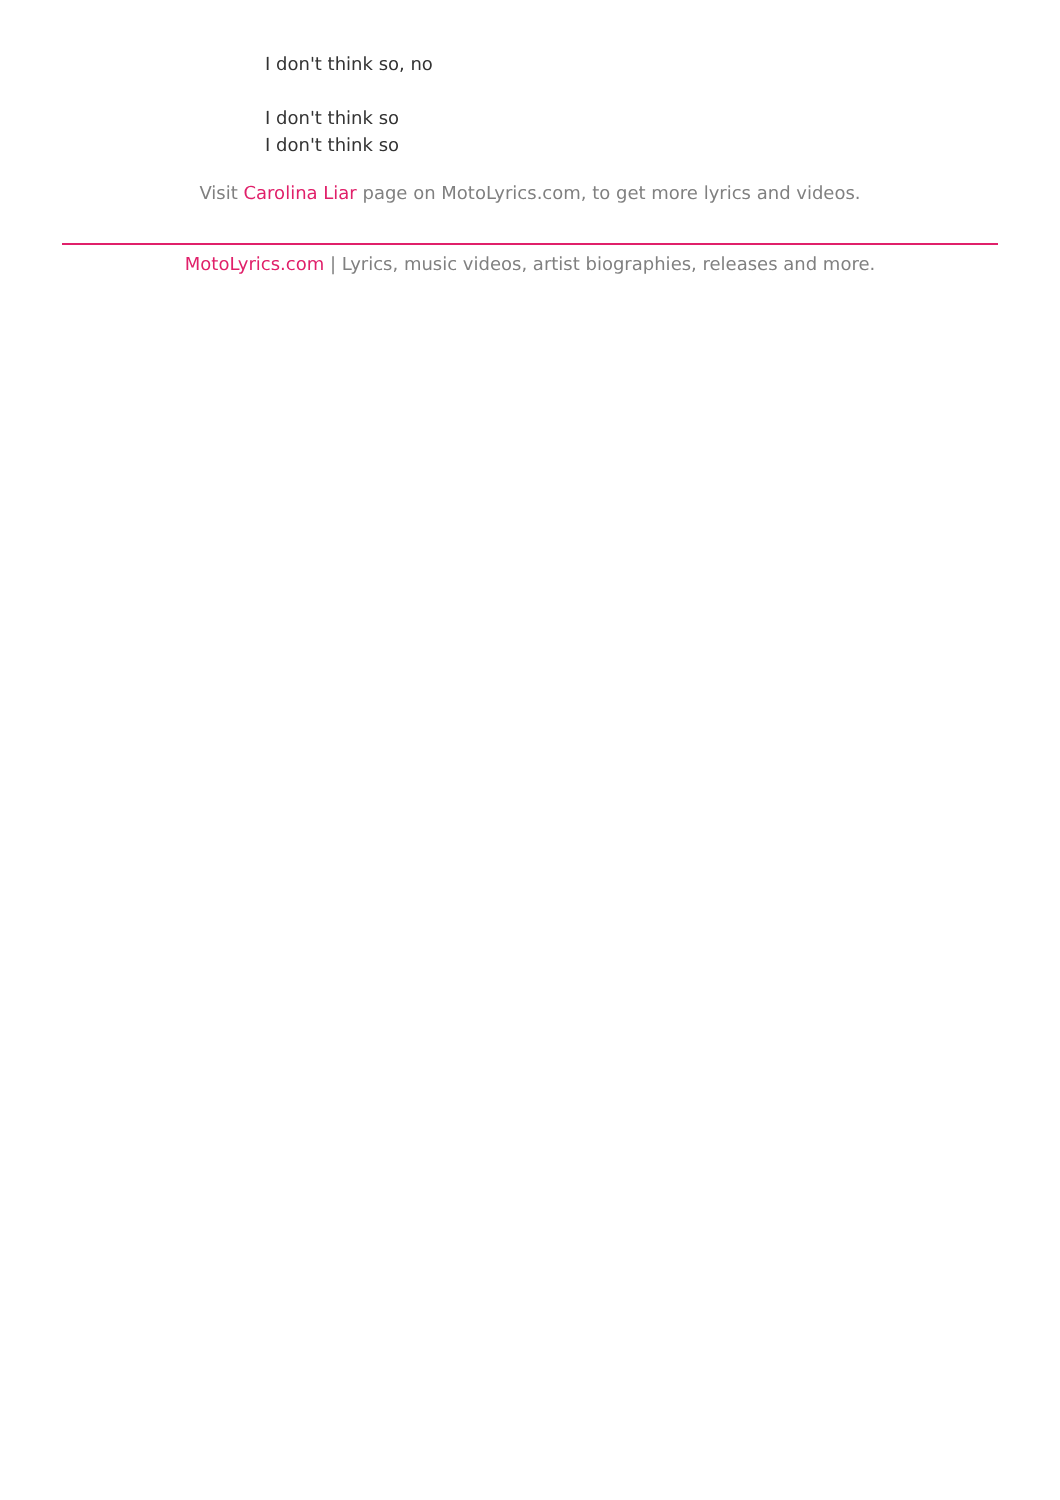I don't think so, no
I don't think so
I don't think so
Visit Carolina Liar page on MotoLyrics.com, to get more lyrics and videos.
MotoLyrics.com | Lyrics, music videos, artist biographies, releases and more.